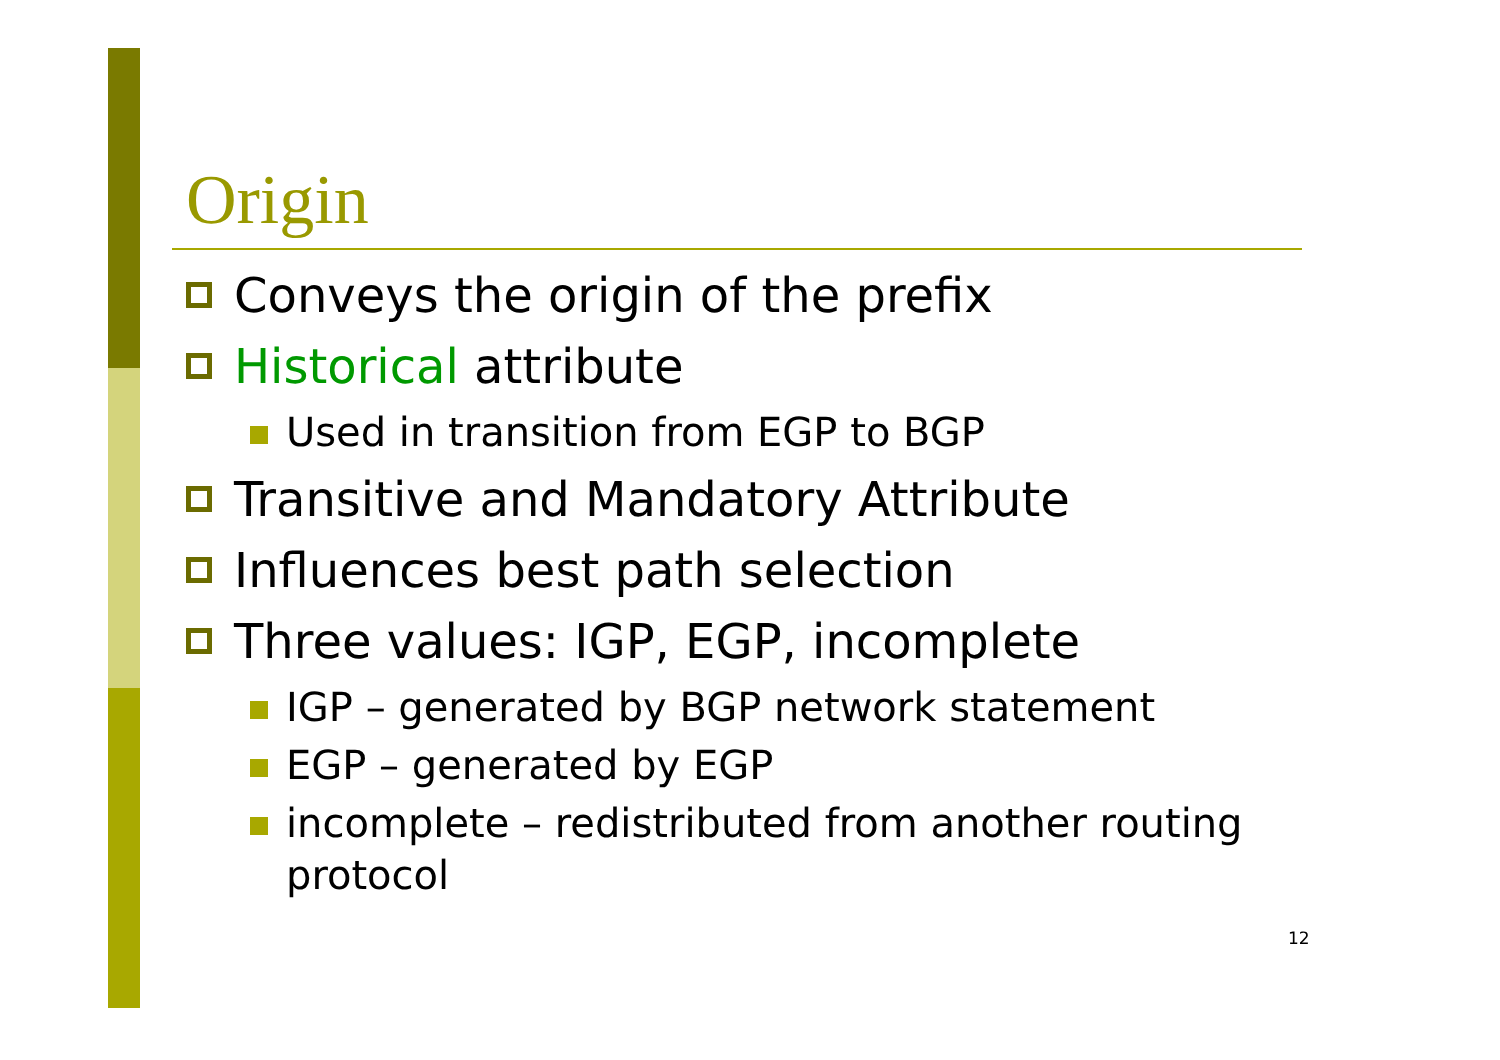Origin
Conveys the origin of the prefix
Historical attribute
Used in transition from EGP to BGP
Transitive and Mandatory Attribute
Influences best path selection
Three values: IGP, EGP, incomplete
IGP – generated by BGP network statement
EGP – generated by EGP
incomplete – redistributed from another routing protocol
12